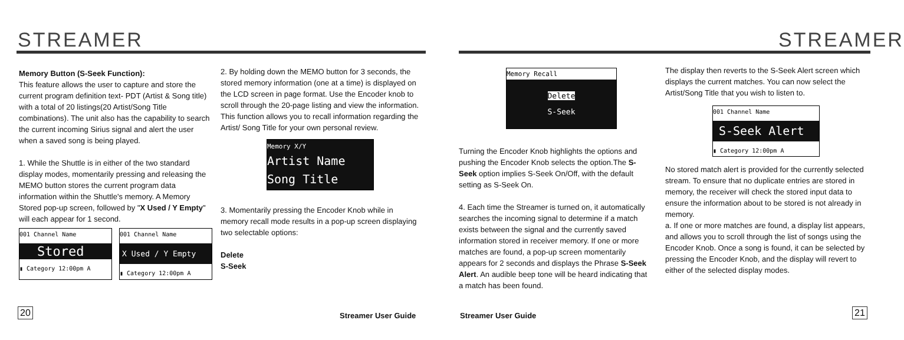STREAMER STREAMER
Memory Button (S-Seek Function):
This feature allows the user to capture and store the current program definition text- PDT (Artist & Song title) with a total of 20 listings(20 Artist/Song Title combinations). The unit also has the capability to search the current incoming Sirius signal and alert the user when a saved song is being played.
1. While the Shuttle is in either of the two standard display modes, momentarily pressing and releasing the MEMO button stores the current program data information within the Shuttle's memory. A Memory Stored pop-up screen, followed by "X Used / Y Empty" will each appear for 1 second.
001 Channel Name
Stored
▮ Category 12:00pm A
001 Channel Name
X Used / Y Empty
▮ Category 12:00pm A
2. By holding down the MEMO button for 3 seconds, the stored memory information (one at a time) is displayed on the LCD screen in page format. Use the Encoder knob to scroll through the 20-page listing and view the information. This function allows you to recall information regarding the Artist/ Song Title for your own personal review.
Memory X/Y
Artist Name
Song Title
3. Momentarily pressing the Encoder Knob while in memory recall mode results in a pop-up screen displaying two selectable options:
Delete
S-Seek
Memory Recall
Delete
S-Seek
Turning the Encoder Knob highlights the options and pushing the Encoder Knob selects the option.The S-Seek option implies S-Seek On/Off, with the default setting as S-Seek On.
4. Each time the Streamer is turned on, it automatically searches the incoming signal to determine if a match exists between the signal and the currently saved information stored in receiver memory. If one or more matches are found, a pop-up screen momentarily appears for 2 seconds and displays the Phrase S-Seek Alert. An audible beep tone will be heard indicating that a match has been found.
The display then reverts to the S-Seek Alert screen which displays the current matches. You can now select the Artist/Song Title that you wish to listen to.
001 Channel Name
S-Seek Alert
▮ Category 12:00pm A
No stored match alert is provided for the currently selected stream. To ensure that no duplicate entries are stored in memory, the receiver will check the stored input data to ensure the information about to be stored is not already in memory.
a. If one or more matches are found, a display list appears, and allows you to scroll through the list of songs using the Encoder Knob. Once a song is found, it can be selected by pressing the Encoder Knob, and the display will revert to either of the selected display modes.
20 21
Streamer User Guide Streamer User Guide